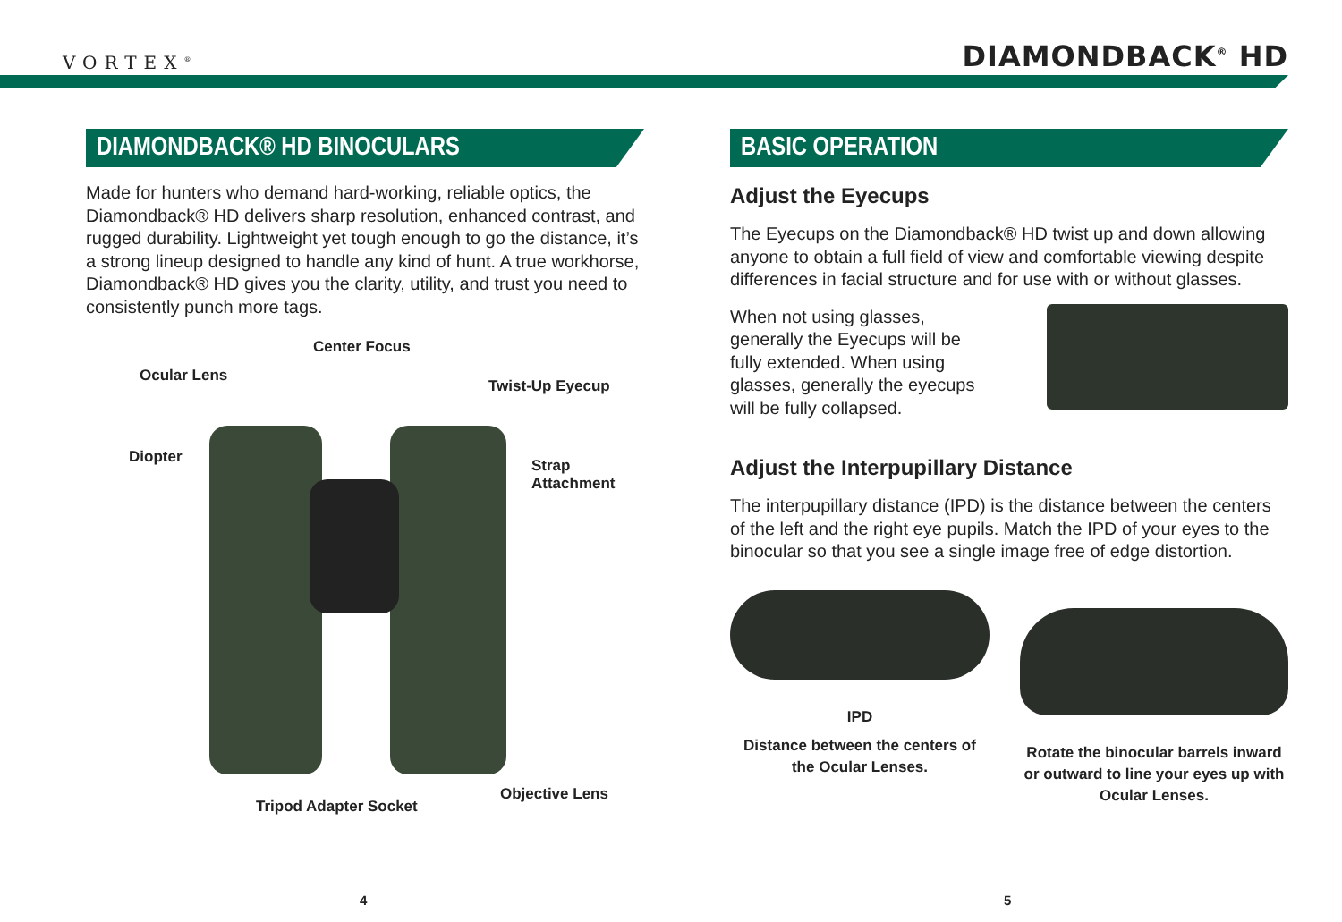VORTEX<sup>®</sup>
DIAMONDBACK<sup>®</sup> HD
DIAMONDBACK® HD BINOCULARS
Made for hunters who demand hard-working, reliable optics, the Diamondback® HD delivers sharp resolution, enhanced contrast, and rugged durability. Lightweight yet tough enough to go the distance, it’s a strong lineup designed to handle any kind of hunt. A true workhorse, Diamondback® HD gives you the clarity, utility, and trust you need to consistently punch more tags.
Center Focus
Ocular Lens
Twist-Up Eyecup
Diopter Strap
Attachment
Tripod Adapter Socket
Objective Lens
BASIC OPERATION
Adjust the Eyecups
The Eyecups on the Diamondback® HD twist up and down allowing anyone to obtain a full field of view and comfortable viewing despite differences in facial structure and for use with or without glasses.
When not using glasses, generally the Eyecups will be fully extended. When using glasses, generally the eyecups will be fully collapsed.
Adjust the Interpupillary Distance
The interpupillary distance (IPD) is the distance between the centers of the left and the right eye pupils. Match the IPD of your eyes to the binocular so that you see a single image free of edge distortion.
IPD
Distance between the centers of
the Ocular Lenses.
Rotate the binocular barrels inward
or outward to line your eyes up with
Ocular Lenses.
4 5